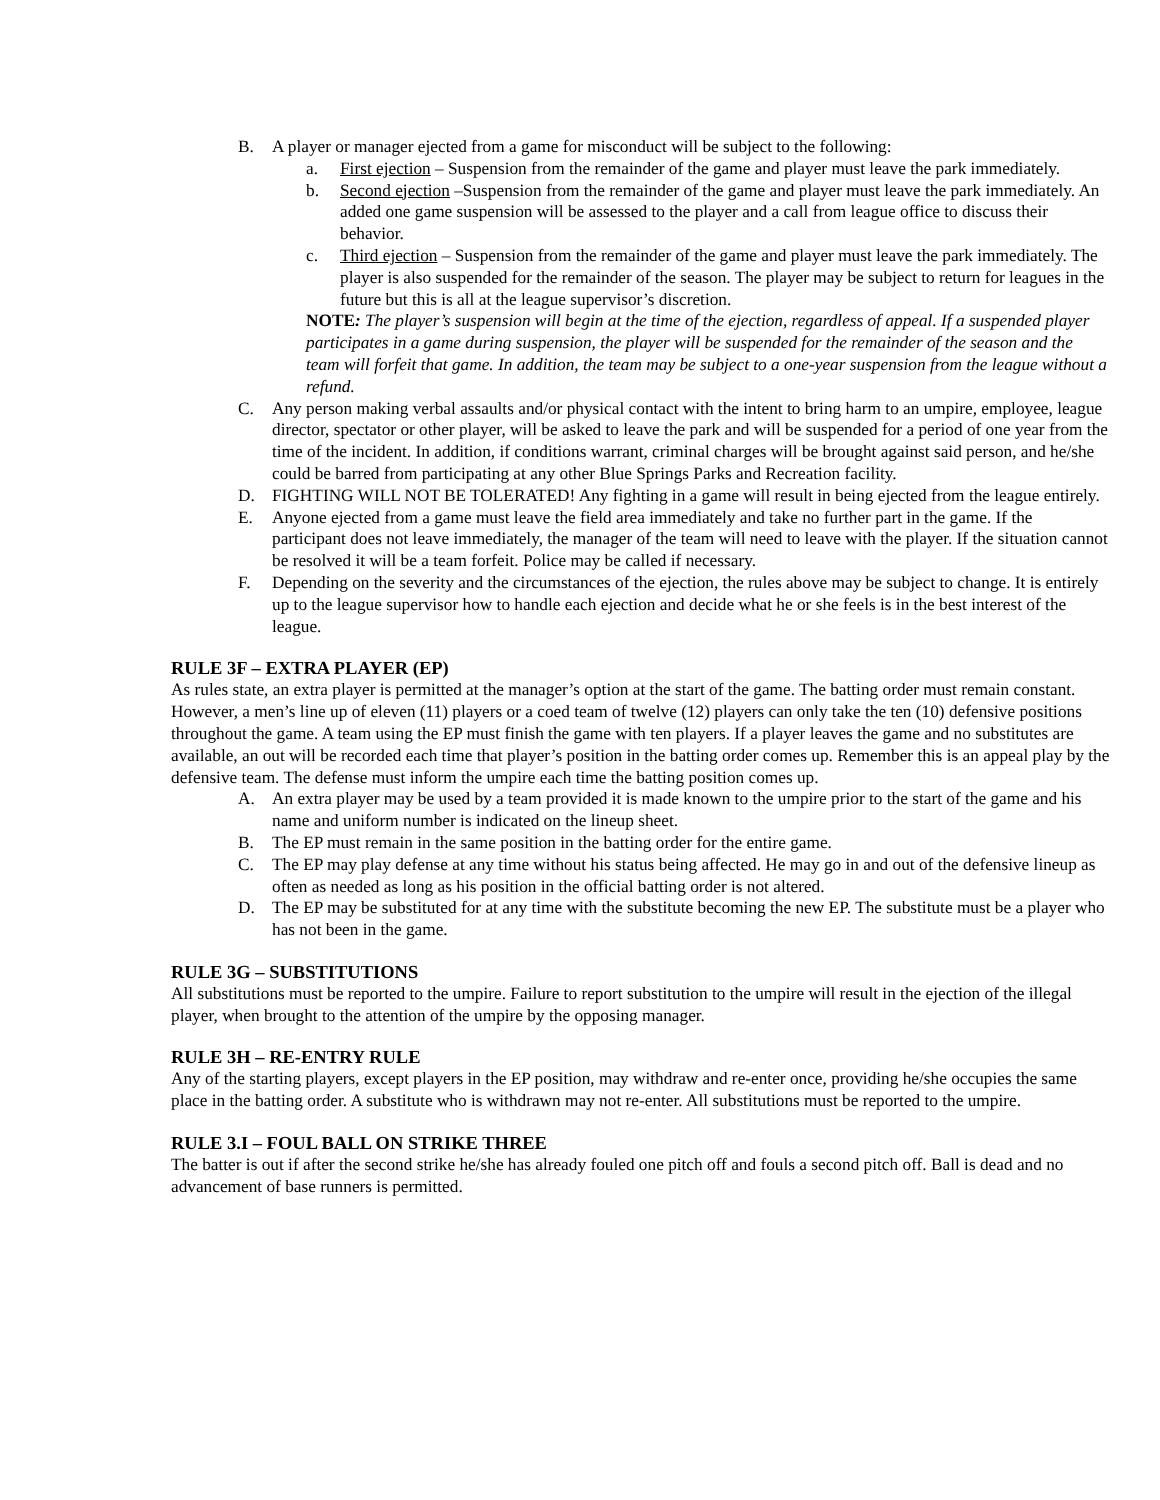B. A player or manager ejected from a game for misconduct will be subject to the following:
a. First ejection – Suspension from the remainder of the game and player must leave the park immediately.
b. Second ejection –Suspension from the remainder of the game and player must leave the park immediately. An added one game suspension will be assessed to the player and a call from league office to discuss their behavior.
c. Third ejection – Suspension from the remainder of the game and player must leave the park immediately. The player is also suspended for the remainder of the season. The player may be subject to return for leagues in the future but this is all at the league supervisor’s discretion.
NOTE: The player’s suspension will begin at the time of the ejection, regardless of appeal. If a suspended player participates in a game during suspension, the player will be suspended for the remainder of the season and the team will forfeit that game. In addition, the team may be subject to a one-year suspension from the league without a refund.
C. Any person making verbal assaults and/or physical contact with the intent to bring harm to an umpire, employee, league director, spectator or other player, will be asked to leave the park and will be suspended for a period of one year from the time of the incident. In addition, if conditions warrant, criminal charges will be brought against said person, and he/she could be barred from participating at any other Blue Springs Parks and Recreation facility.
D. FIGHTING WILL NOT BE TOLERATED! Any fighting in a game will result in being ejected from the league entirely.
E. Anyone ejected from a game must leave the field area immediately and take no further part in the game. If the participant does not leave immediately, the manager of the team will need to leave with the player. If the situation cannot be resolved it will be a team forfeit. Police may be called if necessary.
F. Depending on the severity and the circumstances of the ejection, the rules above may be subject to change. It is entirely up to the league supervisor how to handle each ejection and decide what he or she feels is in the best interest of the league.
RULE 3F – EXTRA PLAYER (EP)
As rules state, an extra player is permitted at the manager’s option at the start of the game. The batting order must remain constant. However, a men’s line up of eleven (11) players or a coed team of twelve (12) players can only take the ten (10) defensive positions throughout the game. A team using the EP must finish the game with ten players. If a player leaves the game and no substitutes are available, an out will be recorded each time that player’s position in the batting order comes up. Remember this is an appeal play by the defensive team. The defense must inform the umpire each time the batting position comes up.
A. An extra player may be used by a team provided it is made known to the umpire prior to the start of the game and his name and uniform number is indicated on the lineup sheet.
B. The EP must remain in the same position in the batting order for the entire game.
C. The EP may play defense at any time without his status being affected. He may go in and out of the defensive lineup as often as needed as long as his position in the official batting order is not altered.
D. The EP may be substituted for at any time with the substitute becoming the new EP. The substitute must be a player who has not been in the game.
RULE 3G – SUBSTITUTIONS
All substitutions must be reported to the umpire. Failure to report substitution to the umpire will result in the ejection of the illegal player, when brought to the attention of the umpire by the opposing manager.
RULE 3H – RE-ENTRY RULE
Any of the starting players, except players in the EP position, may withdraw and re-enter once, providing he/she occupies the same place in the batting order. A substitute who is withdrawn may not re-enter. All substitutions must be reported to the umpire.
RULE 3.I – FOUL BALL ON STRIKE THREE
The batter is out if after the second strike he/she has already fouled one pitch off and fouls a second pitch off. Ball is dead and no advancement of base runners is permitted.